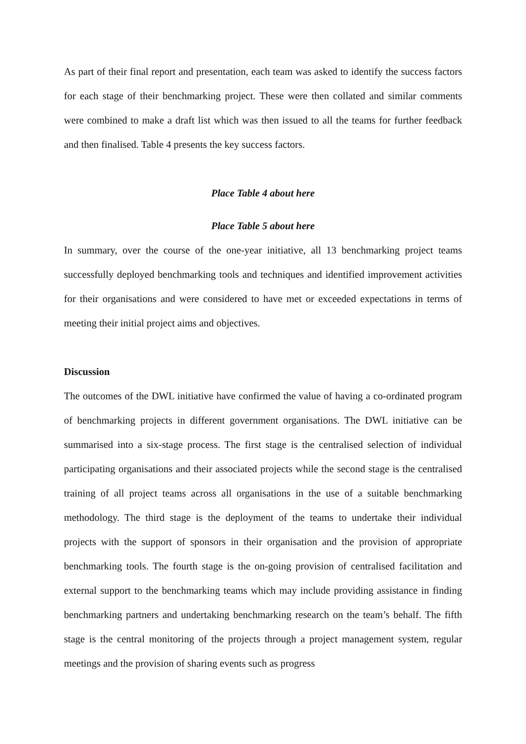As part of their final report and presentation, each team was asked to identify the success factors for each stage of their benchmarking project. These were then collated and similar comments were combined to make a draft list which was then issued to all the teams for further feedback and then finalised. Table 4 presents the key success factors.
Place Table 4 about here
Place Table 5 about here
In summary, over the course of the one-year initiative, all 13 benchmarking project teams successfully deployed benchmarking tools and techniques and identified improvement activities for their organisations and were considered to have met or exceeded expectations in terms of meeting their initial project aims and objectives.
Discussion
The outcomes of the DWL initiative have confirmed the value of having a co-ordinated program of benchmarking projects in different government organisations. The DWL initiative can be summarised into a six-stage process. The first stage is the centralised selection of individual participating organisations and their associated projects while the second stage is the centralised training of all project teams across all organisations in the use of a suitable benchmarking methodology. The third stage is the deployment of the teams to undertake their individual projects with the support of sponsors in their organisation and the provision of appropriate benchmarking tools. The fourth stage is the on-going provision of centralised facilitation and external support to the benchmarking teams which may include providing assistance in finding benchmarking partners and undertaking benchmarking research on the team’s behalf. The fifth stage is the central monitoring of the projects through a project management system, regular meetings and the provision of sharing events such as progress